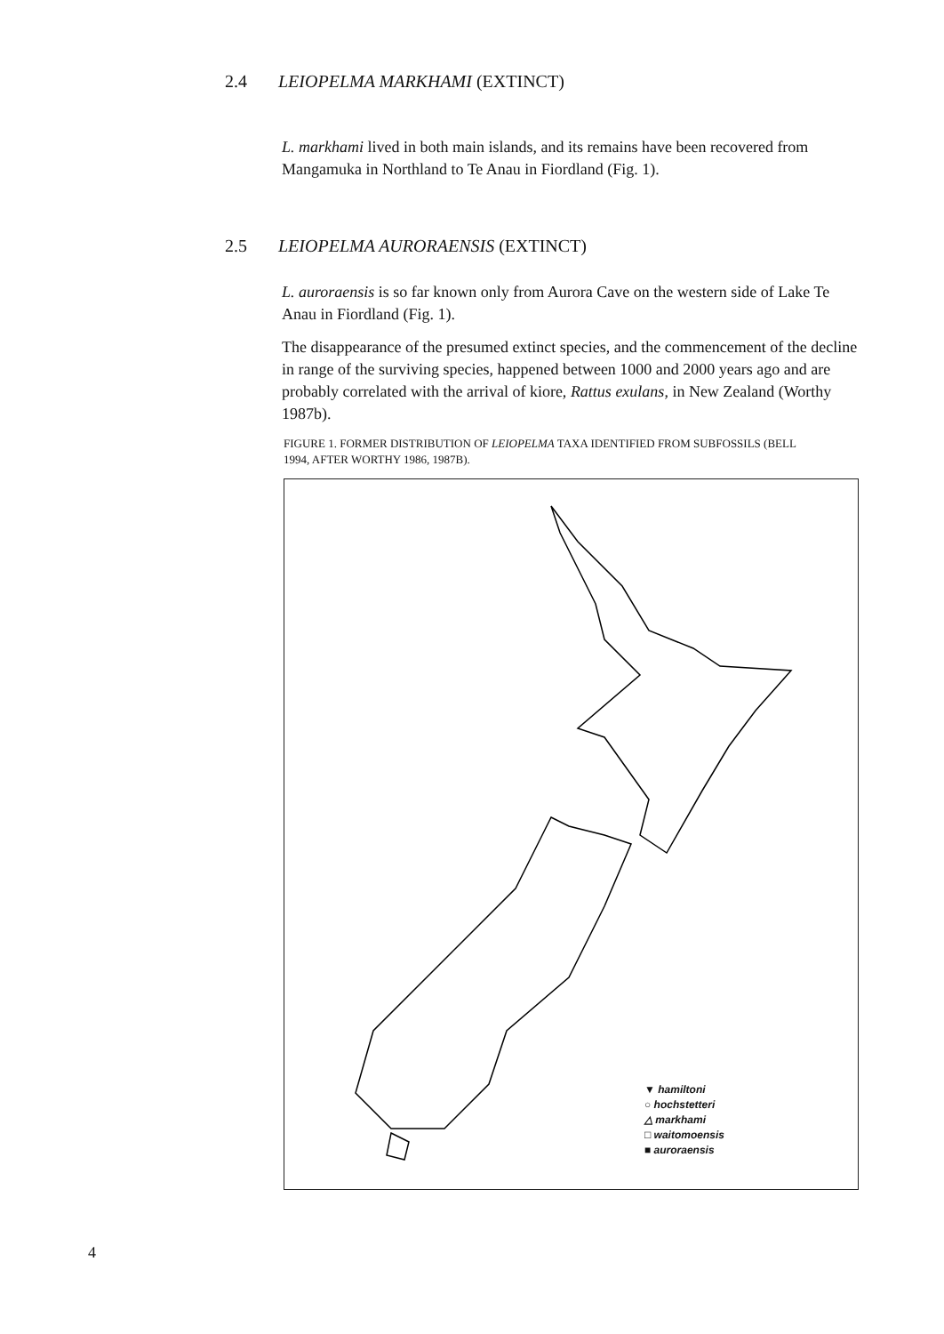2.4 LEIOPELMA MARKHAMI (EXTINCT)
L. markhami lived in both main islands, and its remains have been recovered from Mangamuka in Northland to Te Anau in Fiordland (Fig. 1).
2.5 LEIOPELMA AURORAENSIS (EXTINCT)
L. auroraensis is so far known only from Aurora Cave on the western side of Lake Te Anau in Fiordland (Fig. 1).
The disappearance of the presumed extinct species, and the commencement of the decline in range of the surviving species, happened between 1000 and 2000 years ago and are probably correlated with the arrival of kiore, Rattus exulans, in New Zealand (Worthy 1987b).
FIGURE 1. FORMER DISTRIBUTION OF LEIOPELMA TAXA IDENTIFIED FROM SUBFOSSILS (BELL 1994, AFTER WORTHY 1986, 1987B).
▼ hamiltoni
○ hochstetteri
△ markhami
□ waitomoensis
■ auroraensis
4